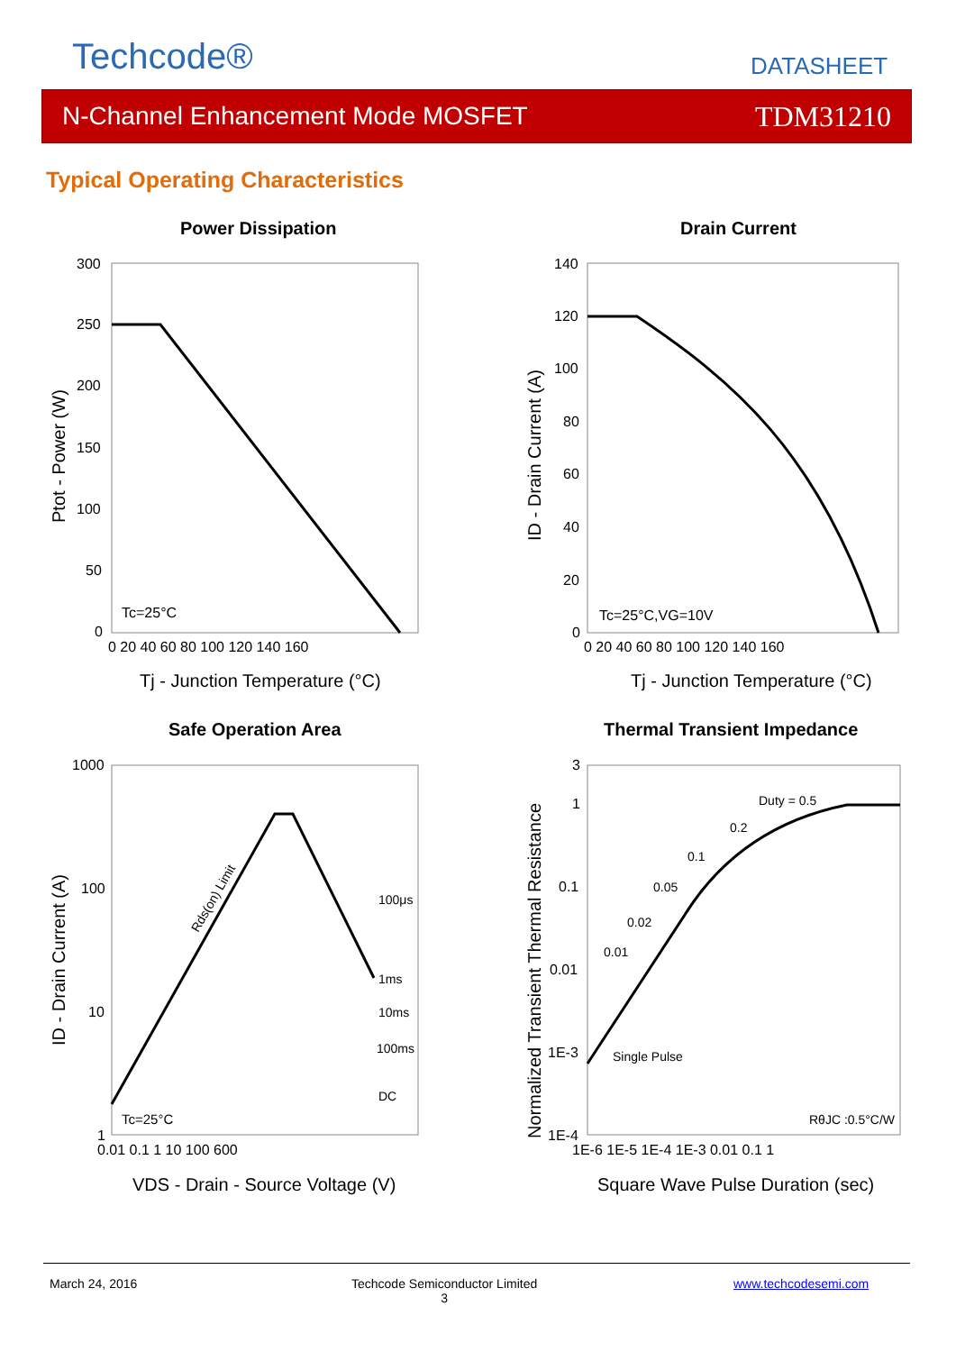Techcode® DATASHEET
N-Channel Enhancement Mode MOSFET TDM31210
Typical Operating Characteristics
Power Dissipation Drain Current
Tc=25°C
Tj - Junction Temperature (°C)
300
250
200
150
100
50
0
0 20 40 60 80 100 120 140 160
Ptot - Power (W)
Tc=25°C,VG=10V
Tj - Junction Temperature (°C)
140
120
100
80
60
40
20
0
0 20 40 60 80 100 120 140 160
ID - Drain Current (A)
Safe Operation Area Thermal Transient Impedance
Tc=25°C
100μs
1ms
10ms
100ms
DC
Rds(on) Limit
1000
100
10
1
0.01 0.1 1 10 100 600
VDS - Drain - Source Voltage (V)
ID - Drain Current (A)
Duty = 0.5
0.2
0.1
0.05
0.02
0.01
Single Pulse
RθJC :0.5°C/W
3
1
0.1
0.01
1E-3
1E-4
1E-6 1E-5 1E-4 1E-3 0.01 0.1 1
Square Wave Pulse Duration (sec)
Normalized Transient Thermal Resistance
March 24, 2016
Techcode Semiconductor Limited
3
www.techcodesemi.com